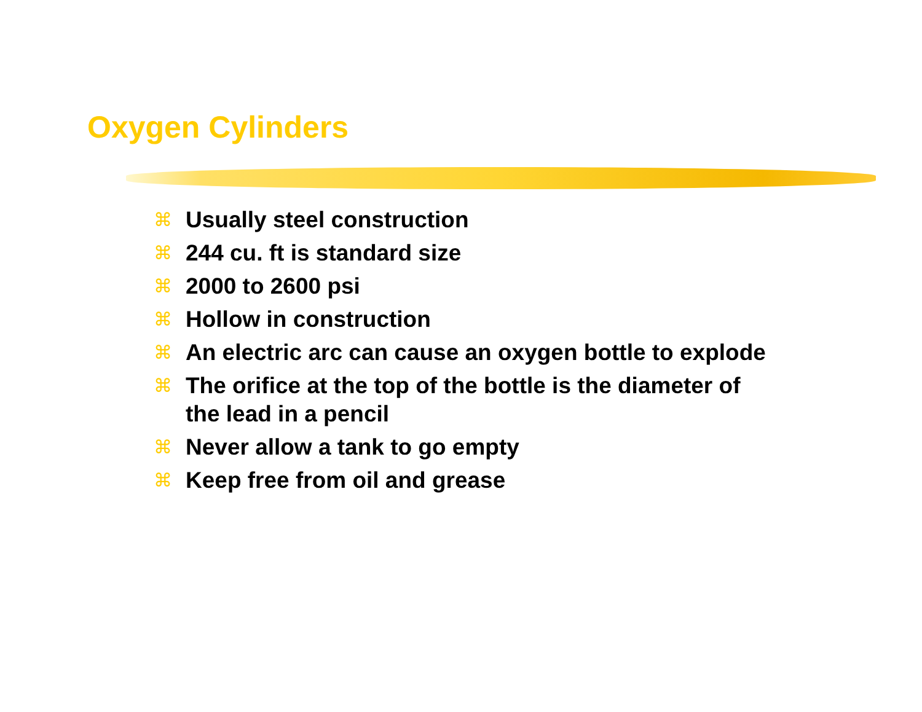Oxygen Cylinders
⌘ Usually steel construction
⌘ 244 cu. ft is standard size
⌘ 2000 to 2600 psi
⌘ Hollow in construction
⌘ An electric arc can cause an oxygen bottle to explode
⌘ The orifice at the top of the bottle is the diameter of the lead in a pencil
⌘ Never allow a tank to go empty
⌘ Keep free from oil and grease